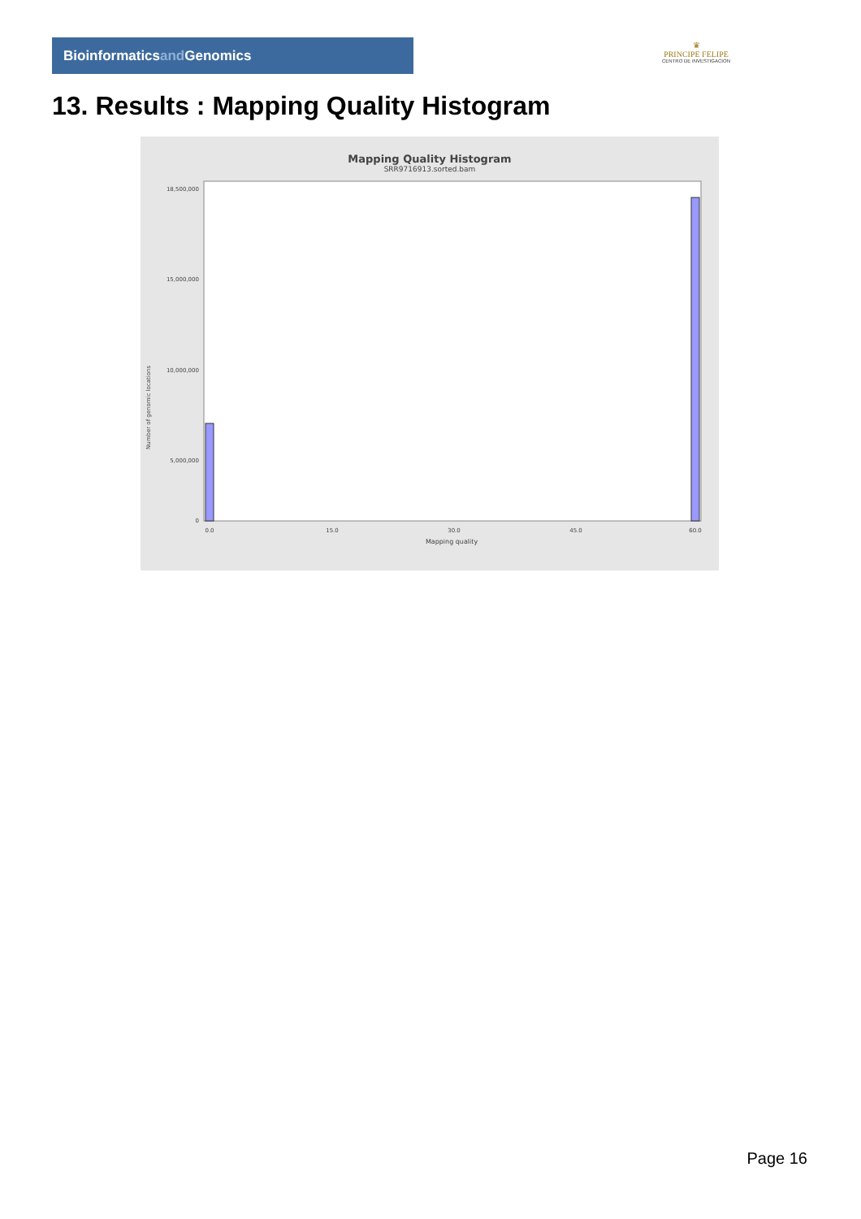Bioinformaticsand Genomics
♛
PRINCIPE FELIPE
CENTRO DE INVESTIGACION
13. Results : Mapping Quality Histogram
Mapping Quality Histogram
SRR9716913.sorted.bam
Number of genomic locations
18,500,000
15,000,000
10,000,000
5,000,000
0
0.0
15.0
30.0
45.0
60.0
Mapping quality
Page 16